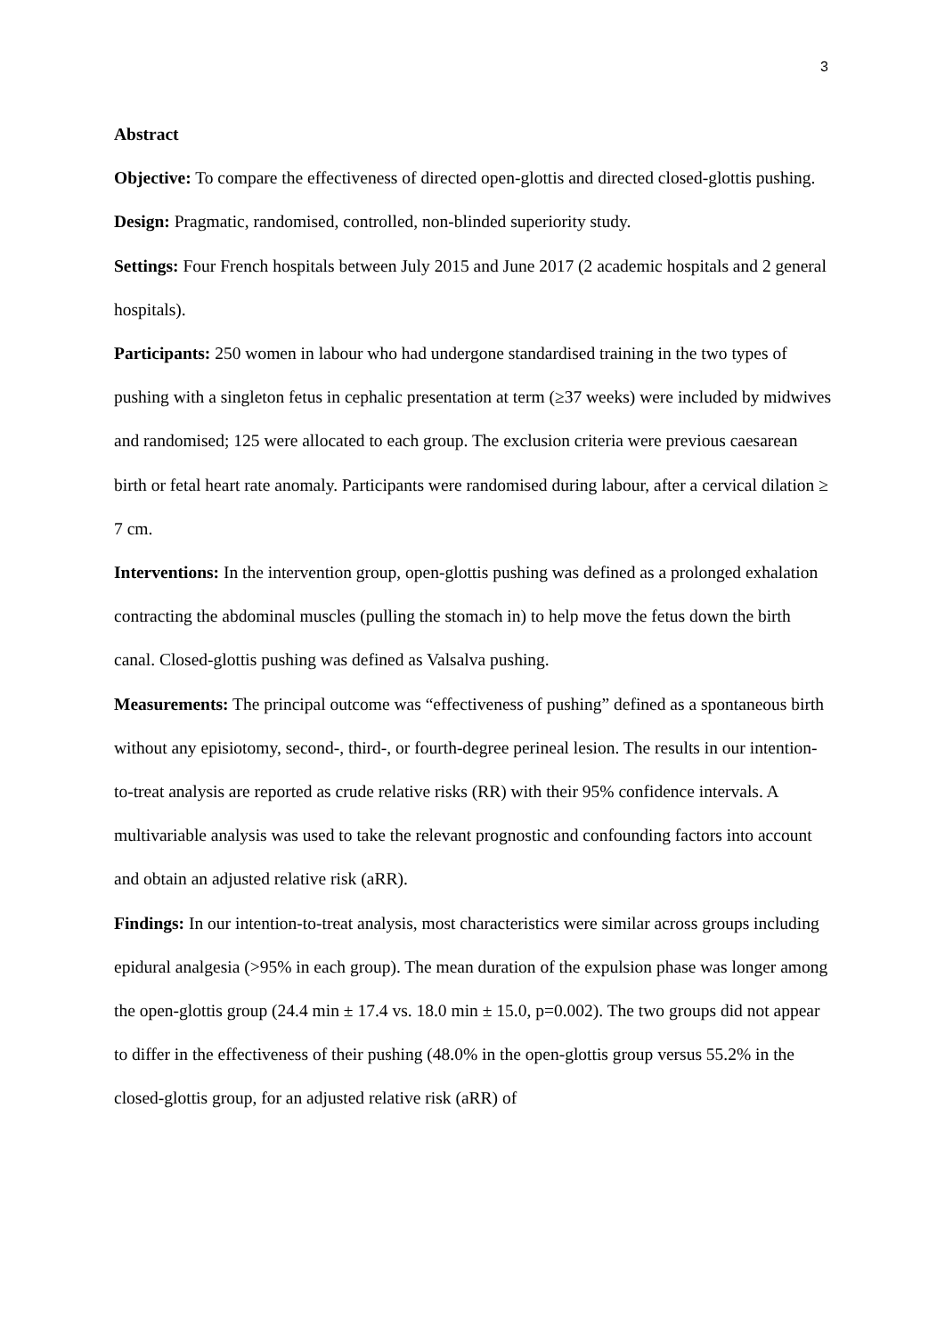3
Abstract
Objective: To compare the effectiveness of directed open-glottis and directed closed-glottis pushing.
Design: Pragmatic, randomised, controlled, non-blinded superiority study.
Settings: Four French hospitals between July 2015 and June 2017 (2 academic hospitals and 2 general hospitals).
Participants: 250 women in labour who had undergone standardised training in the two types of pushing with a singleton fetus in cephalic presentation at term (≥37 weeks) were included by midwives and randomised; 125 were allocated to each group. The exclusion criteria were previous caesarean birth or fetal heart rate anomaly. Participants were randomised during labour, after a cervical dilation ≥ 7 cm.
Interventions: In the intervention group, open-glottis pushing was defined as a prolonged exhalation contracting the abdominal muscles (pulling the stomach in) to help move the fetus down the birth canal. Closed-glottis pushing was defined as Valsalva pushing.
Measurements: The principal outcome was “effectiveness of pushing” defined as a spontaneous birth without any episiotomy, second-, third-, or fourth-degree perineal lesion. The results in our intention-to-treat analysis are reported as crude relative risks (RR) with their 95% confidence intervals. A multivariable analysis was used to take the relevant prognostic and confounding factors into account and obtain an adjusted relative risk (aRR).
Findings: In our intention-to-treat analysis, most characteristics were similar across groups including epidural analgesia (>95% in each group). The mean duration of the expulsion phase was longer among the open-glottis group (24.4 min ± 17.4 vs. 18.0 min ± 15.0, p=0.002). The two groups did not appear to differ in the effectiveness of their pushing (48.0% in the open-glottis group versus 55.2% in the closed-glottis group, for an adjusted relative risk (aRR) of